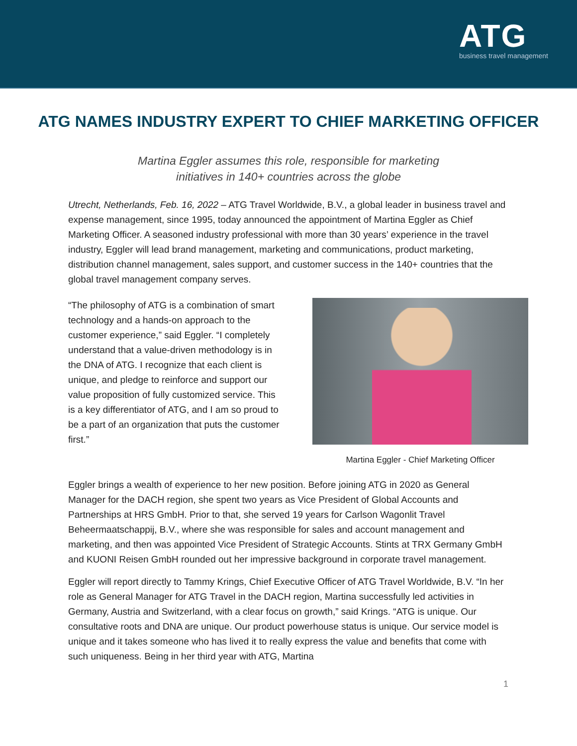ATG
business travel management
ATG NAMES INDUSTRY EXPERT TO CHIEF MARKETING OFFICER
Martina Eggler assumes this role, responsible for marketing
initiatives in 140+ countries across the globe
Utrecht, Netherlands, Feb. 16, 2022 – ATG Travel Worldwide, B.V., a global leader in business travel and expense management, since 1995, today announced the appointment of Martina Eggler as Chief Marketing Officer. A seasoned industry professional with more than 30 years’ experience in the travel industry, Eggler will lead brand management, marketing and communications, product marketing, distribution channel management, sales support, and customer success in the 140+ countries that the global travel management company serves.
“The philosophy of ATG is a combination of smart technology and a hands-on approach to the customer experience,” said Eggler. “I completely understand that a value-driven methodology is in the DNA of ATG. I recognize that each client is unique, and pledge to reinforce and support our value proposition of fully customized service. This is a key differentiator of ATG, and I am so proud to be a part of an organization that puts the customer first.”
Martina Eggler - Chief Marketing Officer
Eggler brings a wealth of experience to her new position. Before joining ATG in 2020 as General Manager for the DACH region, she spent two years as Vice President of Global Accounts and Partnerships at HRS GmbH. Prior to that, she served 19 years for Carlson Wagonlit Travel Beheermaatschappij, B.V., where she was responsible for sales and account management and marketing, and then was appointed Vice President of Strategic Accounts. Stints at TRX Germany GmbH and KUONI Reisen GmbH rounded out her impressive background in corporate travel management.
Eggler will report directly to Tammy Krings, Chief Executive Officer of ATG Travel Worldwide, B.V. “In her role as General Manager for ATG Travel in the DACH region, Martina successfully led activities in Germany, Austria and Switzerland, with a clear focus on growth,” said Krings. “ATG is unique. Our consultative roots and DNA are unique. Our product powerhouse status is unique. Our service model is unique and it takes someone who has lived it to really express the value and benefits that come with such uniqueness. Being in her third year with ATG, Martina
1